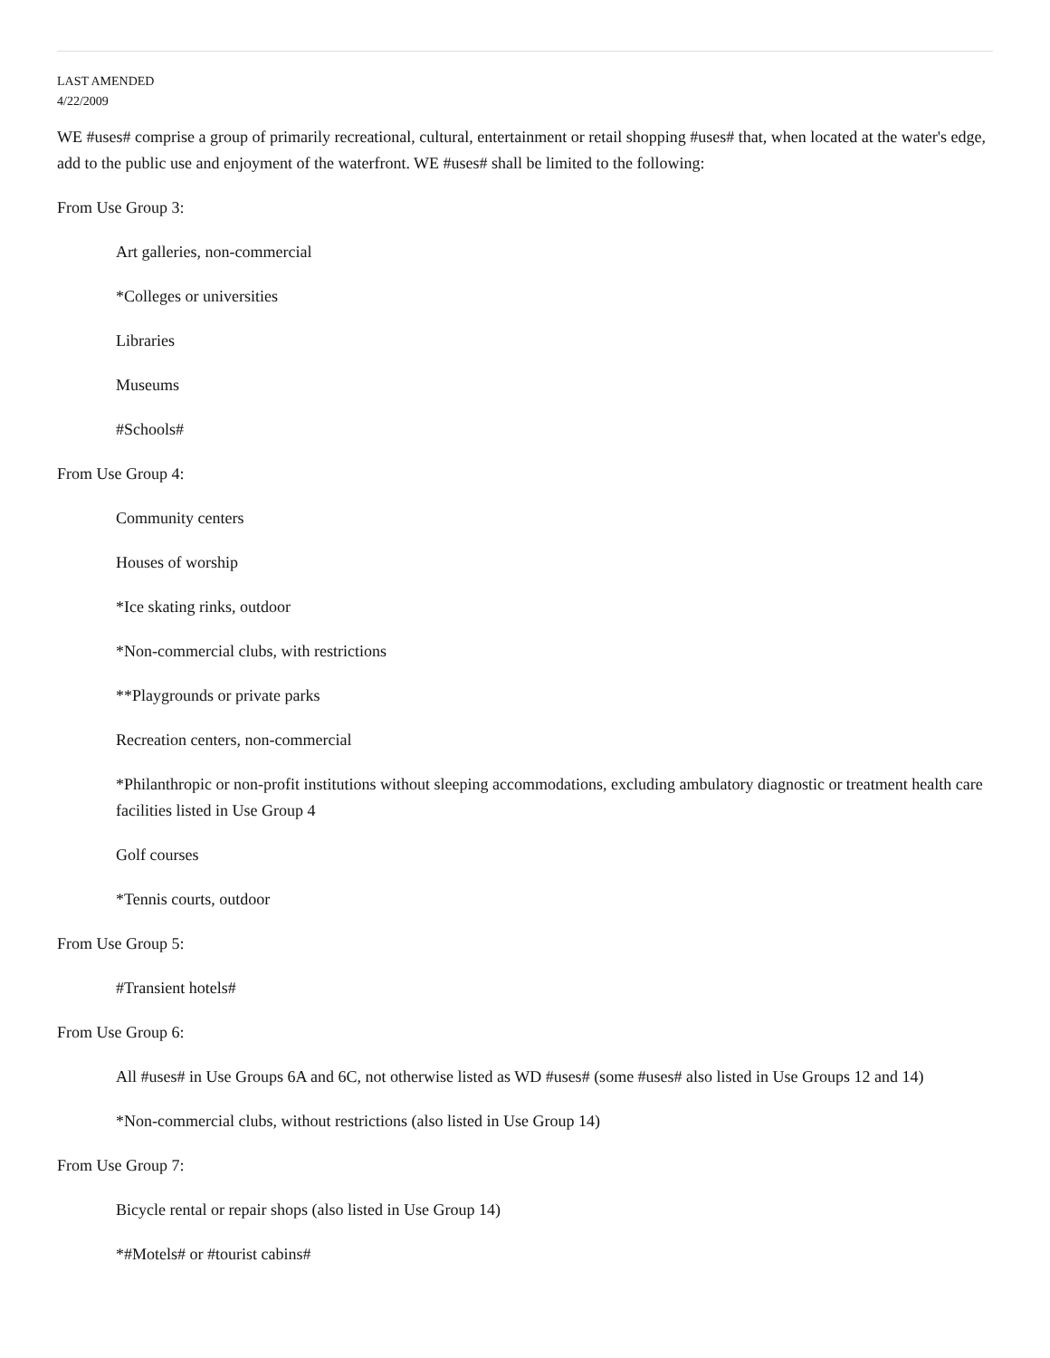LAST AMENDED
4/22/2009
WE #uses# comprise a group of primarily recreational, cultural, entertainment or retail shopping #uses# that, when located at the water's edge, add to the public use and enjoyment of the waterfront. WE #uses# shall be limited to the following:
From Use Group 3:
Art galleries, non-commercial
*Colleges or universities
Libraries
Museums
#Schools#
From Use Group 4:
Community centers
Houses of worship
*Ice skating rinks, outdoor
*Non-commercial clubs, with restrictions
**Playgrounds or private parks
Recreation centers, non-commercial
*Philanthropic or non-profit institutions without sleeping accommodations, excluding ambulatory diagnostic or treatment health care facilities listed in Use Group 4
Golf courses
*Tennis courts, outdoor
From Use Group 5:
#Transient hotels#
From Use Group 6:
All #uses# in Use Groups 6A and 6C, not otherwise listed as WD #uses# (some #uses# also listed in Use Groups 12 and 14)
*Non-commercial clubs, without restrictions (also listed in Use Group 14)
From Use Group 7:
Bicycle rental or repair shops (also listed in Use Group 14)
*#Motels# or #tourist cabins#